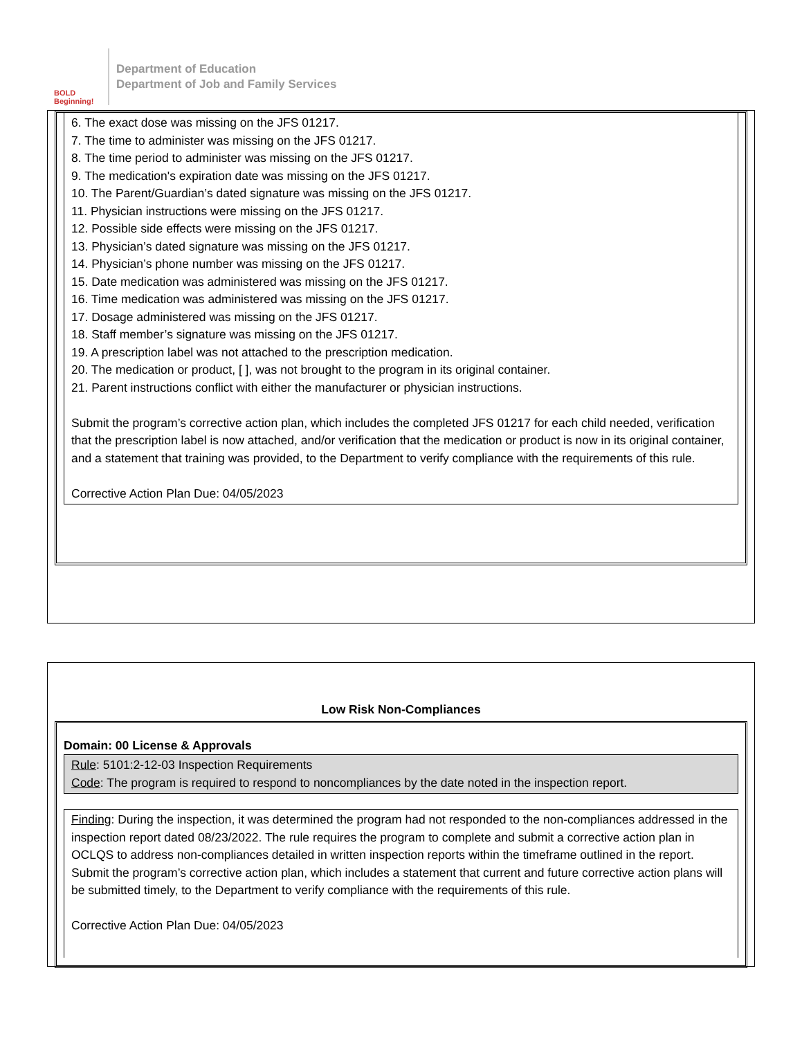BOLD Beginning!
Department of Education
Department of Job and Family Services
6. The exact dose was missing on the JFS 01217.
7. The time to administer was missing on the JFS 01217.
8. The time period to administer was missing on the JFS 01217.
9. The medication's expiration date was missing on the JFS 01217.
10. The Parent/Guardian’s dated signature was missing on the JFS 01217.
11. Physician instructions were missing on the JFS 01217.
12. Possible side effects were missing on the JFS 01217.
13. Physician’s dated signature was missing on the JFS 01217.
14. Physician’s phone number was missing on the JFS 01217.
15. Date medication was administered was missing on the JFS 01217.
16. Time medication was administered was missing on the JFS 01217.
17. Dosage administered was missing on the JFS 01217.
18. Staff member’s signature was missing on the JFS 01217.
19. A prescription label was not attached to the prescription medication.
20. The medication or product, [ ], was not brought to the program in its original container.
21. Parent instructions conflict with either the manufacturer or physician instructions.
Submit the program’s corrective action plan, which includes the completed JFS 01217 for each child needed, verification that the prescription label is now attached, and/or verification that the medication or product is now in its original container, and a statement that training was provided, to the Department to verify compliance with the requirements of this rule.
Corrective Action Plan Due: 04/05/2023
Low Risk Non-Compliances
Domain: 00 License & Approvals
Rule: 5101:2-12-03 Inspection Requirements
Code: The program is required to respond to noncompliances by the date noted in the inspection report.
Finding: During the inspection, it was determined the program had not responded to the non-compliances addressed in the inspection report dated 08/23/2022. The rule requires the program to complete and submit a corrective action plan in OCLQS to address non-compliances detailed in written inspection reports within the timeframe outlined in the report. Submit the program’s corrective action plan, which includes a statement that current and future corrective action plans will be submitted timely, to the Department to verify compliance with the requirements of this rule.
Corrective Action Plan Due: 04/05/2023